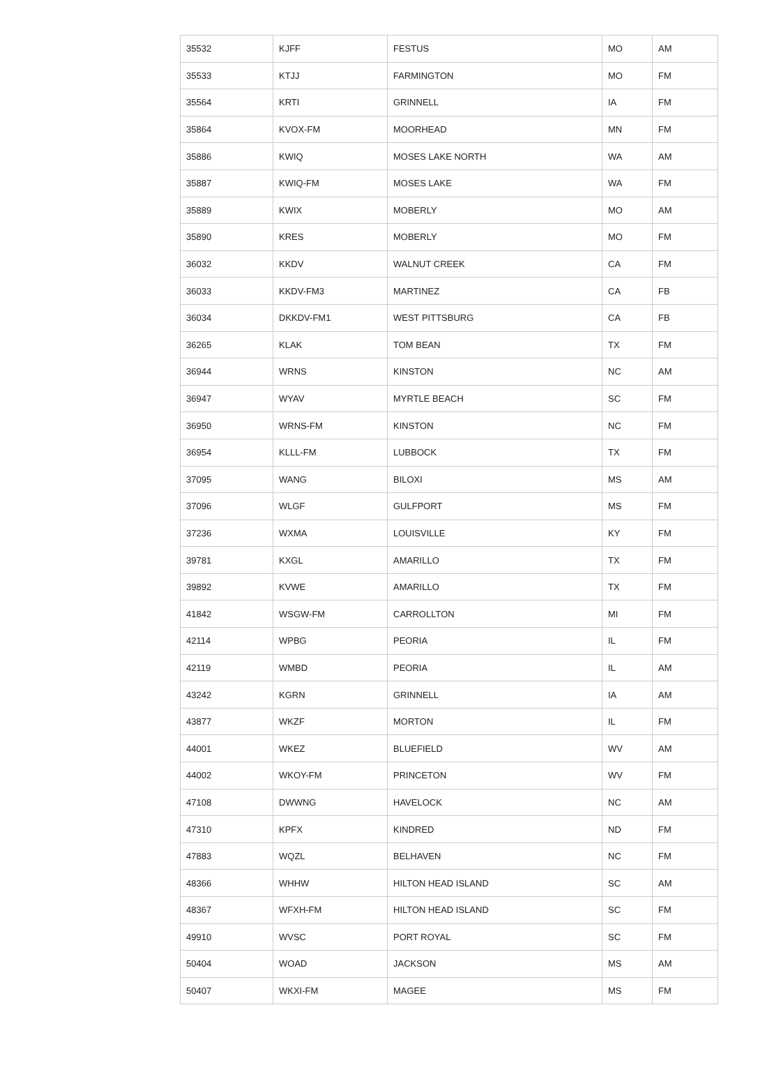| 35532 | KJFF | FESTUS | MO | AM |
| 35533 | KTJJ | FARMINGTON | MO | FM |
| 35564 | KRTI | GRINNELL | IA | FM |
| 35864 | KVOX-FM | MOORHEAD | MN | FM |
| 35886 | KWIQ | MOSES LAKE NORTH | WA | AM |
| 35887 | KWIQ-FM | MOSES LAKE | WA | FM |
| 35889 | KWIX | MOBERLY | MO | AM |
| 35890 | KRES | MOBERLY | MO | FM |
| 36032 | KKDV | WALNUT CREEK | CA | FM |
| 36033 | KKDV-FM3 | MARTINEZ | CA | FB |
| 36034 | DKKDV-FM1 | WEST PITTSBURG | CA | FB |
| 36265 | KLAK | TOM BEAN | TX | FM |
| 36944 | WRNS | KINSTON | NC | AM |
| 36947 | WYAV | MYRTLE BEACH | SC | FM |
| 36950 | WRNS-FM | KINSTON | NC | FM |
| 36954 | KLLL-FM | LUBBOCK | TX | FM |
| 37095 | WANG | BILOXI | MS | AM |
| 37096 | WLGF | GULFPORT | MS | FM |
| 37236 | WXMA | LOUISVILLE | KY | FM |
| 39781 | KXGL | AMARILLO | TX | FM |
| 39892 | KVWE | AMARILLO | TX | FM |
| 41842 | WSGW-FM | CARROLLTON | MI | FM |
| 42114 | WPBG | PEORIA | IL | FM |
| 42119 | WMBD | PEORIA | IL | AM |
| 43242 | KGRN | GRINNELL | IA | AM |
| 43877 | WKZF | MORTON | IL | FM |
| 44001 | WKEZ | BLUEFIELD | WV | AM |
| 44002 | WKOY-FM | PRINCETON | WV | FM |
| 47108 | DWWNG | HAVELOCK | NC | AM |
| 47310 | KPFX | KINDRED | ND | FM |
| 47883 | WQZL | BELHAVEN | NC | FM |
| 48366 | WHHW | HILTON HEAD ISLAND | SC | AM |
| 48367 | WFXH-FM | HILTON HEAD ISLAND | SC | FM |
| 49910 | WVSC | PORT ROYAL | SC | FM |
| 50404 | WOAD | JACKSON | MS | AM |
| 50407 | WKXI-FM | MAGEE | MS | FM |